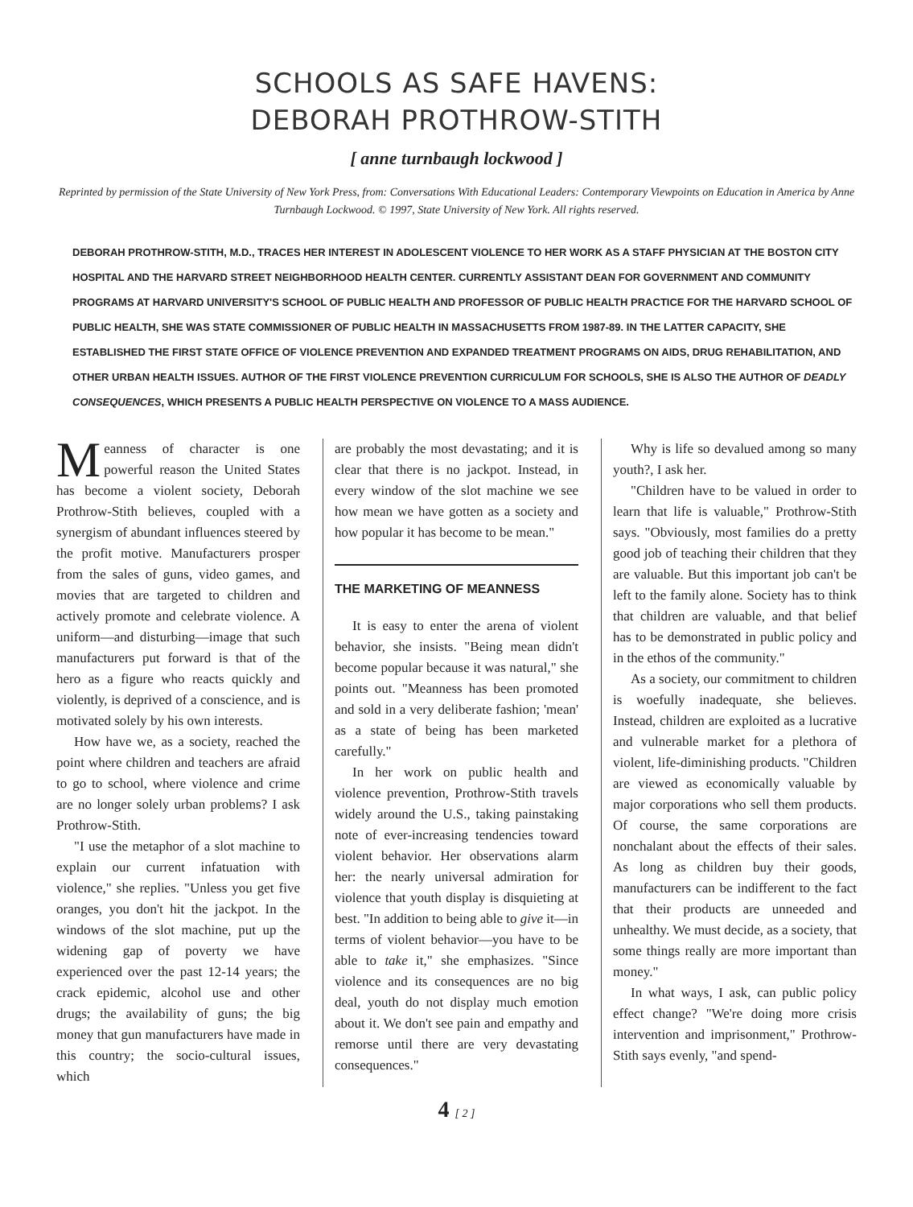SCHOOLS AS SAFE HAVENS:
DEBORAH PROTHROW-STITH
[ anne turnbaugh lockwood ]
Reprinted by permission of the State University of New York Press, from: Conversations With Educational Leaders: Contemporary Viewpoints on Education in America by Anne Turnbaugh Lockwood. © 1997, State University of New York. All rights reserved.
DEBORAH PROTHROW-STITH, M.D., TRACES HER INTEREST IN ADOLESCENT VIOLENCE TO HER WORK AS A STAFF PHYSICIAN AT THE BOSTON CITY HOSPITAL AND THE HARVARD STREET NEIGHBORHOOD HEALTH CENTER. CURRENTLY ASSISTANT DEAN FOR GOVERNMENT AND COMMUNITY PROGRAMS AT HARVARD UNIVERSITY'S SCHOOL OF PUBLIC HEALTH AND PROFESSOR OF PUBLIC HEALTH PRACTICE FOR THE HARVARD SCHOOL OF PUBLIC HEALTH, SHE WAS STATE COMMISSIONER OF PUBLIC HEALTH IN MASSACHUSETTS FROM 1987-89. IN THE LATTER CAPACITY, SHE ESTABLISHED THE FIRST STATE OFFICE OF VIOLENCE PREVENTION AND EXPANDED TREATMENT PROGRAMS ON AIDS, DRUG REHABILITATION, AND OTHER URBAN HEALTH ISSUES. AUTHOR OF THE FIRST VIOLENCE PREVENTION CURRICULUM FOR SCHOOLS, SHE IS ALSO THE AUTHOR OF DEADLY CONSEQUENCES, WHICH PRESENTS A PUBLIC HEALTH PERSPECTIVE ON VIOLENCE TO A MASS AUDIENCE.
Meanness of character is one powerful reason the United States has become a violent society, Deborah Prothrow-Stith believes, coupled with a synergism of abundant influences steered by the profit motive. Manufacturers prosper from the sales of guns, video games, and movies that are targeted to children and actively promote and celebrate violence. A uniform—and disturbing—image that such manufacturers put forward is that of the hero as a figure who reacts quickly and violently, is deprived of a conscience, and is motivated solely by his own interests.
How have we, as a society, reached the point where children and teachers are afraid to go to school, where violence and crime are no longer solely urban problems? I ask Prothrow-Stith.
"I use the metaphor of a slot machine to explain our current infatuation with violence," she replies. "Unless you get five oranges, you don't hit the jackpot. In the windows of the slot machine, put up the widening gap of poverty we have experienced over the past 12-14 years; the crack epidemic, alcohol use and other drugs; the availability of guns; the big money that gun manufacturers have made in this country; the socio-cultural issues, which
are probably the most devastating; and it is clear that there is no jackpot. Instead, in every window of the slot machine we see how mean we have gotten as a society and how popular it has become to be mean."
THE MARKETING OF MEANNESS
It is easy to enter the arena of violent behavior, she insists. "Being mean didn't become popular because it was natural," she points out. "Meanness has been promoted and sold in a very deliberate fashion; 'mean' as a state of being has been marketed carefully."
In her work on public health and violence prevention, Prothrow-Stith travels widely around the U.S., taking painstaking note of ever-increasing tendencies toward violent behavior. Her observations alarm her: the nearly universal admiration for violence that youth display is disquieting at best. "In addition to being able to give it—in terms of violent behavior—you have to be able to take it," she emphasizes. "Since violence and its consequences are no big deal, youth do not display much emotion about it. We don't see pain and empathy and remorse until there are very devastating consequences."
Why is life so devalued among so many youth?, I ask her.
"Children have to be valued in order to learn that life is valuable," Prothrow-Stith says. "Obviously, most families do a pretty good job of teaching their children that they are valuable. But this important job can't be left to the family alone. Society has to think that children are valuable, and that belief has to be demonstrated in public policy and in the ethos of the community."
As a society, our commitment to children is woefully inadequate, she believes. Instead, children are exploited as a lucrative and vulnerable market for a plethora of violent, life-diminishing products. "Children are viewed as economically valuable by major corporations who sell them products. Of course, the same corporations are nonchalant about the effects of their sales. As long as children buy their goods, manufacturers can be indifferent to the fact that their products are unneeded and unhealthy. We must decide, as a society, that some things really are more important than money."
In what ways, I ask, can public policy effect change? "We're doing more crisis intervention and imprisonment," Prothrow-Stith says evenly, "and spend-
4 [ 2 ]